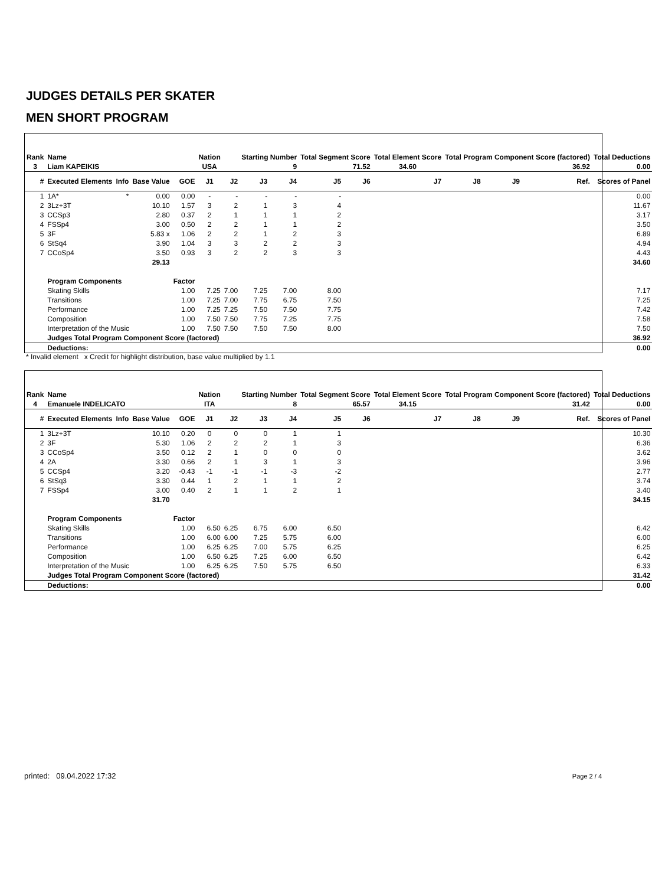JUDGES DETAILS PER SKATER
MEN SHORT PROGRAM
| Rank | Name | | | | Nation | | Starting Number | | Total Segment Score | | Total Element Score | Total Program Component Score (factored) | | | | Total Deductions |
| --- | --- | --- | --- | --- | --- | --- | --- | --- | --- | --- | --- | --- | --- | --- | --- | --- |
| 3 | Liam KAPEIKIS | | | | USA | | 9 | | 71.52 | | 34.60 | 36.92 | | | | 0.00 |
| # | Executed Elements | Info | Base Value | GOE | J1 | J2 | J3 | J4 | J5 | J6 | J7 | J8 | J9 | | Ref. | Scores of Panel |
| 1 | 1A* | * | 0.00 | 0.00 | - | - | - | - | - | | | | | | | 0.00 |
| 2 | 3Lz+3T | | 10.10 | 1.57 | 3 | 2 | 1 | 3 | 4 | | | | | | | 11.67 |
| 3 | CCSp3 | | 2.80 | 0.37 | 2 | 1 | 1 | 1 | 2 | | | | | | | 3.17 |
| 4 | FSSp4 | | 3.00 | 0.50 | 2 | 2 | 1 | 1 | 2 | | | | | | | 3.50 |
| 5 | 3F | | 5.83 x | 1.06 | 2 | 2 | 1 | 2 | 3 | | | | | | | 6.89 |
| 6 | StSq4 | | 3.90 | 1.04 | 3 | 3 | 2 | 2 | 3 | | | | | | | 4.94 |
| 7 | CCoSp4 | | 3.50 | 0.93 | 3 | 2 | 2 | 3 | 3 | | | | | | | 4.43 |
| | | | 29.13 | | | | | | | | | | | | | 34.60 |
| | Program Components | | | Factor | | | | | | | | | | | | |
| | Skating Skills | | | 1.00 | 7.25 | 7.00 | 7.25 | 7.00 | 8.00 | | | | | | | 7.17 |
| | Transitions | | | 1.00 | 7.25 | 7.00 | 7.75 | 6.75 | 7.50 | | | | | | | 7.25 |
| | Performance | | | 1.00 | 7.25 | 7.25 | 7.50 | 7.50 | 7.75 | | | | | | | 7.42 |
| | Composition | | | 1.00 | 7.50 | 7.50 | 7.75 | 7.25 | 7.75 | | | | | | | 7.58 |
| | Interpretation of the Music | | | 1.00 | 7.50 | 7.50 | 7.50 | 7.50 | 8.00 | | | | | | | 7.50 |
| | Judges Total Program Component Score (factored) | | | | | | | | | | | | | | | 36.92 |
| | Deductions: | | | | | | | | | | | | | | | 0.00 |
* Invalid element x Credit for highlight distribution, base value multiplied by 1.1
| Rank | Name | | | | Nation | | Starting Number | | Total Segment Score | | Total Element Score | Total Program Component Score (factored) | | | | Total Deductions |
| --- | --- | --- | --- | --- | --- | --- | --- | --- | --- | --- | --- | --- | --- | --- | --- | --- |
| 4 | Emanuele INDELICATO | | | | ITA | | 8 | | 65.57 | | 34.15 | 31.42 | | | | 0.00 |
| # | Executed Elements | Info | Base Value | GOE | J1 | J2 | J3 | J4 | J5 | J6 | J7 | J8 | J9 | | Ref. | Scores of Panel |
| 1 | 3Lz+3T | | 10.10 | 0.20 | 0 | 0 | 0 | 1 | 1 | | | | | | | 10.30 |
| 2 | 3F | | 5.30 | 1.06 | 2 | 2 | 2 | 1 | 3 | | | | | | | 6.36 |
| 3 | CCoSp4 | | 3.50 | 0.12 | 2 | 1 | 0 | 0 | 0 | | | | | | | 3.62 |
| 4 | 2A | | 3.30 | 0.66 | 2 | 1 | 3 | 1 | 3 | | | | | | | 3.96 |
| 5 | CCSp4 | | 3.20 | -0.43 | -1 | -1 | -1 | -3 | -2 | | | | | | | 2.77 |
| 6 | StSq3 | | 3.30 | 0.44 | 1 | 2 | 1 | 1 | 2 | | | | | | | 3.74 |
| 7 | FSSp4 | | 3.00 | 0.40 | 2 | 1 | 1 | 2 | 1 | | | | | | | 3.40 |
| | | | 31.70 | | | | | | | | | | | | | 34.15 |
| | Program Components | | | Factor | | | | | | | | | | | | |
| | Skating Skills | | | 1.00 | 6.50 | 6.25 | 6.75 | 6.00 | 6.50 | | | | | | | 6.42 |
| | Transitions | | | 1.00 | 6.00 | 6.00 | 7.25 | 5.75 | 6.00 | | | | | | | 6.00 |
| | Performance | | | 1.00 | 6.25 | 6.25 | 7.00 | 5.75 | 6.25 | | | | | | | 6.25 |
| | Composition | | | 1.00 | 6.50 | 6.25 | 7.25 | 6.00 | 6.50 | | | | | | | 6.42 |
| | Interpretation of the Music | | | 1.00 | 6.25 | 6.25 | 7.50 | 5.75 | 6.50 | | | | | | | 6.33 |
| | Judges Total Program Component Score (factored) | | | | | | | | | | | | | | | 31.42 |
| | Deductions: | | | | | | | | | | | | | | | 0.00 |
printed: 09.04.2022 17:32 Page 2 / 4